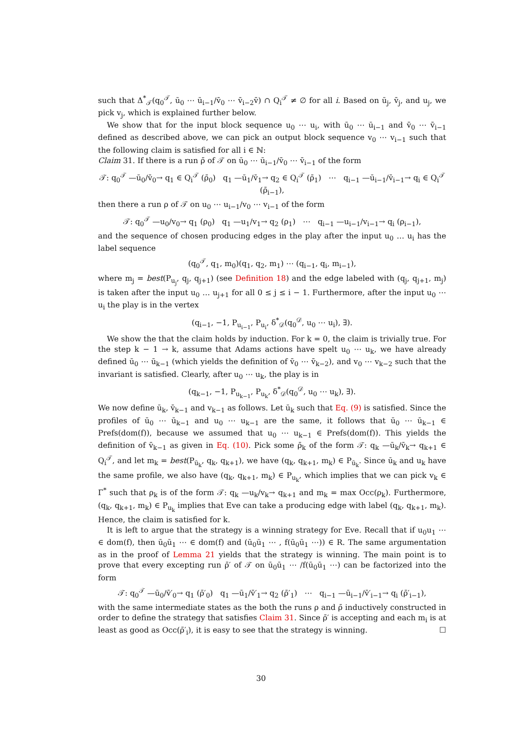such that Δ<sup>*</sup><sub>𝒯</sub>(q<sub>0</sub><sup>𝒯</sup>, ū<sub>0</sub> ⋯ ū<sub>i−1</sub>/v̄<sub>0</sub> ⋯ v̄<sub>i−2</sub>v̄) ∩ Q<sub>i</sub><sup>𝒯</sup> ≠ ∅ for all i. Based on ū<sub>j</sub>, v̄<sub>j</sub>, and u<sub>j</sub>, we pick v<sub>j</sub>, which is explained further below.
We show that for the input block sequence u<sub>0</sub> ⋯ u<sub>i</sub>, with ū<sub>0</sub> ⋯ ū<sub>i−1</sub> and v̄<sub>0</sub> ⋯ v̄<sub>i−1</sub> defined as described above, we can pick an output block sequence v<sub>0</sub> ⋯ v<sub>i−1</sub> such that the following claim is satisfied for all i ∈ ℕ:
Claim 31. If there is a run ρ̄ of 𝒯 on ū<sub>0</sub> ⋯ ū<sub>i−1</sub>/v̄<sub>0</sub> ⋯ v̄<sub>i−1</sub> of the form
𝒯: q<sub>0</sub><sup>𝒯</sup> —ū<sub>0</sub>/v̄<sub>0</sub>→ q<sub>1</sub> ∈ Q<sub>i</sub><sup>𝒯</sup> (ρ̄<sub>0</sub>) q<sub>1</sub> —ū<sub>1</sub>/v̄<sub>1</sub>→ q<sub>2</sub> ∈ Q<sub>i</sub><sup>𝒯</sup> (ρ̄<sub>1</sub>) ⋯ q<sub>i−1</sub> —ū<sub>i−1</sub>/v̄<sub>i−1</sub>→ q<sub>i</sub> ∈ Q<sub>i</sub><sup>𝒯</sup> (ρ̄<sub>i−1</sub>),
then there a run ρ of 𝒯 on u<sub>0</sub> ⋯ u<sub>i−1</sub>/v<sub>0</sub> ⋯ v<sub>i−1</sub> of the form
𝒯: q<sub>0</sub><sup>𝒯</sup> —u<sub>0</sub>/v<sub>0</sub>→ q<sub>1</sub> (ρ<sub>0</sub>) q<sub>1</sub> —u<sub>1</sub>/v<sub>1</sub>→ q<sub>2</sub> (ρ<sub>1</sub>) ⋯ q<sub>i−1</sub> —u<sub>i−1</sub>/v<sub>i−1</sub>→ q<sub>i</sub> (ρ<sub>i−1</sub>),
and the sequence of chosen producing edges in the play after the input u<sub>0</sub> … u<sub>i</sub> has the label sequence
(q<sub>0</sub><sup>𝒯</sup>, q<sub>1</sub>, m<sub>0</sub>)(q<sub>1</sub>, q<sub>2</sub>, m<sub>1</sub>) ⋯ (q<sub>i−1</sub>, q<sub>i</sub>, m<sub>i−1</sub>),
where m<sub>j</sub> = best(P<sub>u<sub>j</sub></sub>, q<sub>j</sub>, q<sub>j+1</sub>) (see Definition 18) and the edge labeled with (q<sub>j</sub>, q<sub>j+1</sub>, m<sub>j</sub>) is taken after the input u<sub>0</sub> … u<sub>j+1</sub> for all 0 ≤ j ≤ i − 1. Furthermore, after the input u<sub>0</sub> ⋯ u<sub>i</sub> the play is in the vertex
(q<sub>i−1</sub>, −1, P<sub>u<sub>i−1</sub></sub>, P<sub>u<sub>i</sub></sub>, δ<sup>*</sup><sub>𝒟</sub>(q<sub>0</sub><sup>𝒟</sup>, u<sub>0</sub> ⋯ u<sub>i</sub>), ∃).
We show the that the claim holds by induction. For k = 0, the claim is trivially true. For the step k − 1 → k, assume that Adams actions have spelt u<sub>0</sub> ⋯ u<sub>k</sub>, we have already defined ū<sub>0</sub> ⋯ ū<sub>k−1</sub> (which yields the definition of v̄<sub>0</sub> ⋯ v̄<sub>k−2</sub>), and v<sub>0</sub> ⋯ v<sub>k−2</sub> such that the invariant is satisfied. Clearly, after u<sub>0</sub> ⋯ u<sub>k</sub>, the play is in
(q<sub>k−1</sub>, −1, P<sub>u<sub>k−1</sub></sub>, P<sub>u<sub>k</sub></sub>, δ<sup>*</sup><sub>𝒟</sub>(q<sub>0</sub><sup>𝒟</sup>, u<sub>0</sub> ⋯ u<sub>k</sub>), ∃).
We now define ū<sub>k</sub>, v̄<sub>k−1</sub> and v<sub>k−1</sub> as follows. Let ū<sub>k</sub> such that Eq. (9) is satisfied. Since the profiles of ū<sub>0</sub> ⋯ ū<sub>k−1</sub> and u<sub>0</sub> ⋯ u<sub>k−1</sub> are the same, it follows that ū<sub>0</sub> ⋯ ū<sub>k−1</sub> ∈ Prefs(dom(f)), because we assumed that u<sub>0</sub> ⋯ u<sub>k−1</sub> ∈ Prefs(dom(f)). This yields the definition of v̄<sub>k−1</sub> as given in Eq. (10). Pick some ρ̄<sub>k</sub> of the form 𝒯: q<sub>k</sub> —ū<sub>k</sub>/v̄<sub>k</sub>→ q<sub>k+1</sub> ∈ Q<sub>i</sub><sup>𝒯</sup>, and let m<sub>k</sub> = best(P<sub>ū<sub>k</sub></sub>, q<sub>k</sub>, q<sub>k+1</sub>), we have (q<sub>k</sub>, q<sub>k+1</sub>, m<sub>k</sub>) ∈ P<sub>ū<sub>k</sub></sub>. Since ū<sub>k</sub> and u<sub>k</sub> have the same profile, we also have (q<sub>k</sub>, q<sub>k+1</sub>, m<sub>k</sub>) ∈ P<sub>u<sub>k</sub></sub>, which implies that we can pick v<sub>k</sub> ∈ Γ<sup>*</sup> such that ρ<sub>k</sub> is of the form 𝒯: q<sub>k</sub> —u<sub>k</sub>/v<sub>k</sub>→ q<sub>k+1</sub> and m<sub>k</sub> = max Occ(ρ<sub>k</sub>). Furthermore, (q<sub>k</sub>, q<sub>k+1</sub>, m<sub>k</sub>) ∈ P<sub>u<sub>k</sub></sub> implies that Eve can take a producing edge with label (q<sub>k</sub>, q<sub>k+1</sub>, m<sub>k</sub>). Hence, the claim is satisfied for k.
It is left to argue that the strategy is a winning strategy for Eve. Recall that if u<sub>0</sub>u<sub>1</sub> ⋯ ∈ dom(f), then ū<sub>0</sub>ū<sub>1</sub> ⋯ ∈ dom(f) and (ū<sub>0</sub>ū<sub>1</sub> ⋯ , f(ū<sub>0</sub>ū<sub>1</sub> ⋯)) ∈ R. The same argumentation as in the proof of Lemma 21 yields that the strategy is winning. The main point is to prove that every excepting run ρ̄′ of 𝒯 on ū<sub>0</sub>ū<sub>1</sub> ⋯ /f(ū<sub>0</sub>ū<sub>1</sub> ⋯) can be factorized into the form
𝒯: q<sub>0</sub><sup>𝒯</sup> —ū<sub>0</sub>/v̄′<sub>0</sub>→ q<sub>1</sub> (ρ̄′<sub>0</sub>) q<sub>1</sub> —ū<sub>1</sub>/v̄′<sub>1</sub>→ q<sub>2</sub> (ρ̄′<sub>1</sub>) ⋯ q<sub>i−1</sub> —ū<sub>i−1</sub>/v̄′<sub>i−1</sub>→ q<sub>i</sub> (ρ̄′<sub>i−1</sub>),
with the same intermediate states as the both the runs ρ and ρ̄ inductively constructed in order to define the strategy that satisfies Claim 31. Since ρ̄′ is accepting and each m<sub>i</sub> is at least as good as Occ(ρ̄′<sub>i</sub>), it is easy to see that the strategy is winning. ☐
30